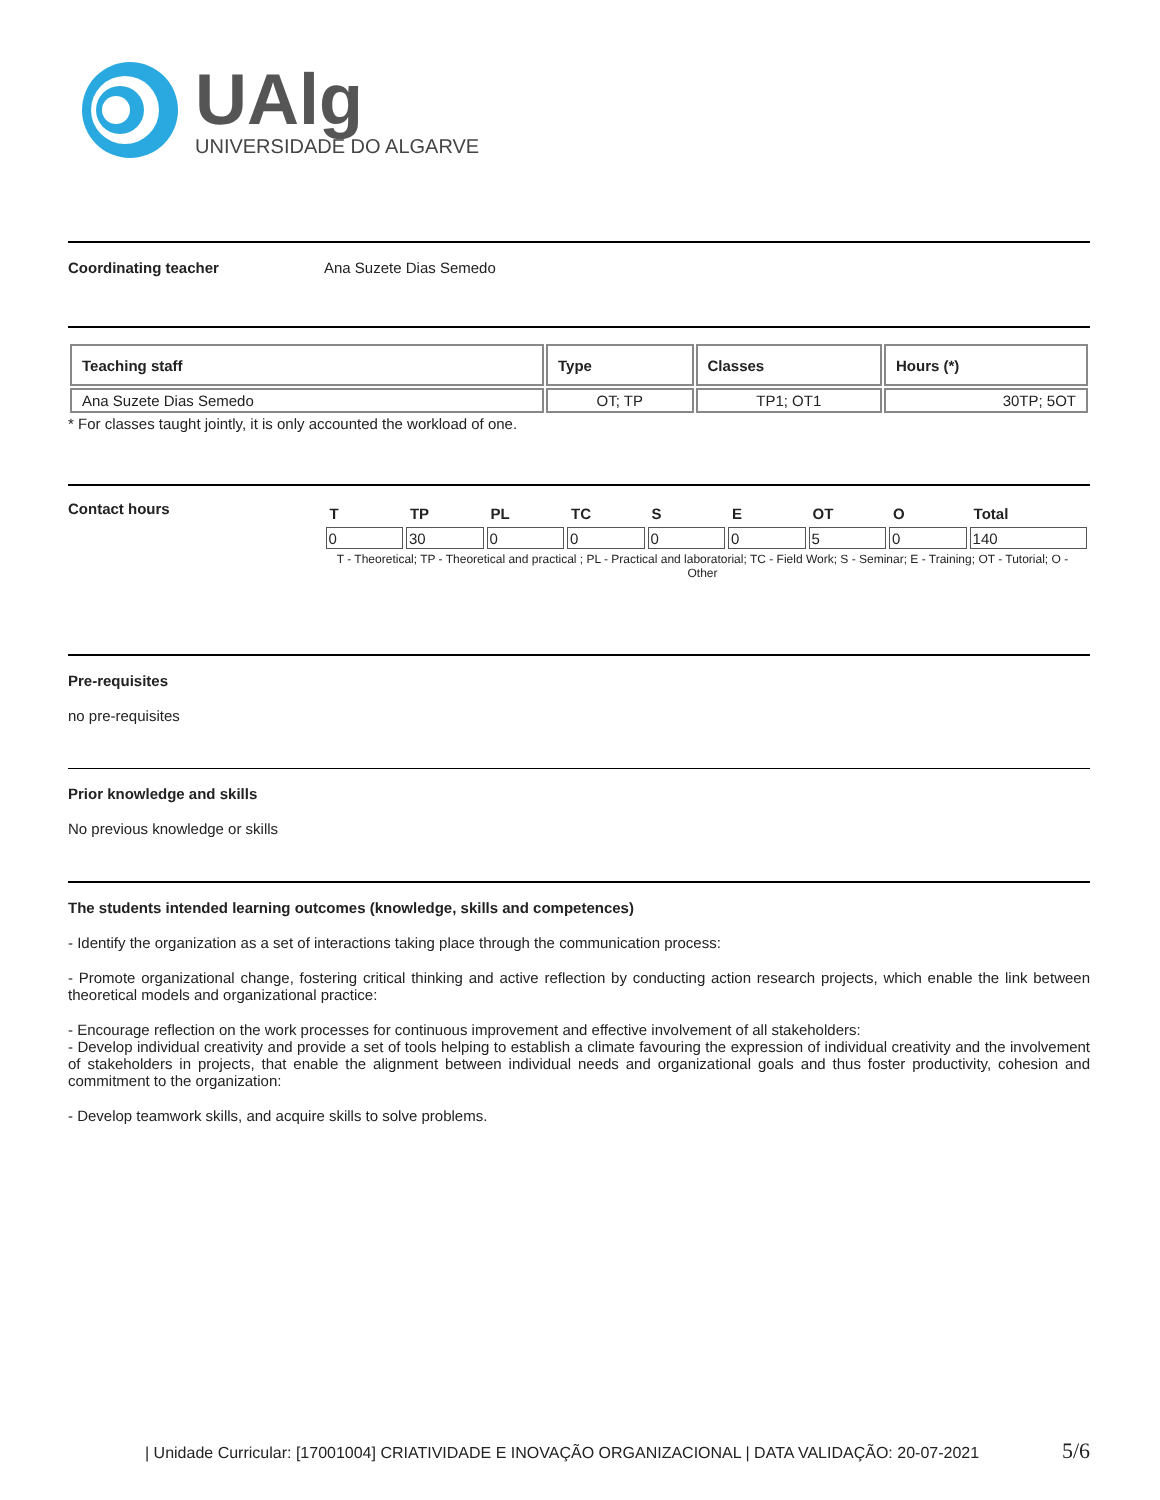UAlg
UNIVERSIDADE DO ALGARVE
Coordinating teacher Ana Suzete Dias Semedo
| Teaching staff | Type | Classes | Hours (*) |
| --- | --- | --- | --- |
| Ana Suzete Dias Semedo | OT; TP | TP1; OT1 | 30TP; 5OT |
* For classes taught jointly, it is only accounted the workload of one.
Contact hours
| T | TP | PL | TC | S | E | OT | O | Total |
| --- | --- | --- | --- | --- | --- | --- | --- | --- |
| 0 | 30 | 0 | 0 | 0 | 0 | 5 | 0 | 140 |
T - Theoretical; TP - Theoretical and practical ; PL - Practical and laboratorial; TC - Field Work; S - Seminar; E - Training; OT - Tutorial; O - Other
Pre-requisites
no pre-requisites
Prior knowledge and skills
No previous knowledge or skills
The students intended learning outcomes (knowledge, skills and competences)
- Identify the organization as a set of interactions taking place through the communication process:
- Promote organizational change, fostering critical thinking and active reflection by conducting action research projects, which enable the link between theoretical models and organizational practice:
- Encourage reflection on the work processes for continuous improvement and effective involvement of all stakeholders:
- Develop individual creativity and provide a set of tools helping to establish a climate favouring the expression of individual creativity and the involvement of stakeholders in projects, that enable the alignment between individual needs and organizational goals and thus foster productivity, cohesion and commitment to the organization:
- Develop teamwork skills, and acquire skills to solve problems.
| Unidade Curricular: [17001004] CRIATIVIDADE E INOVAÇÃO ORGANIZACIONAL | DATA VALIDAÇÃO: 20-07-2021 5/6